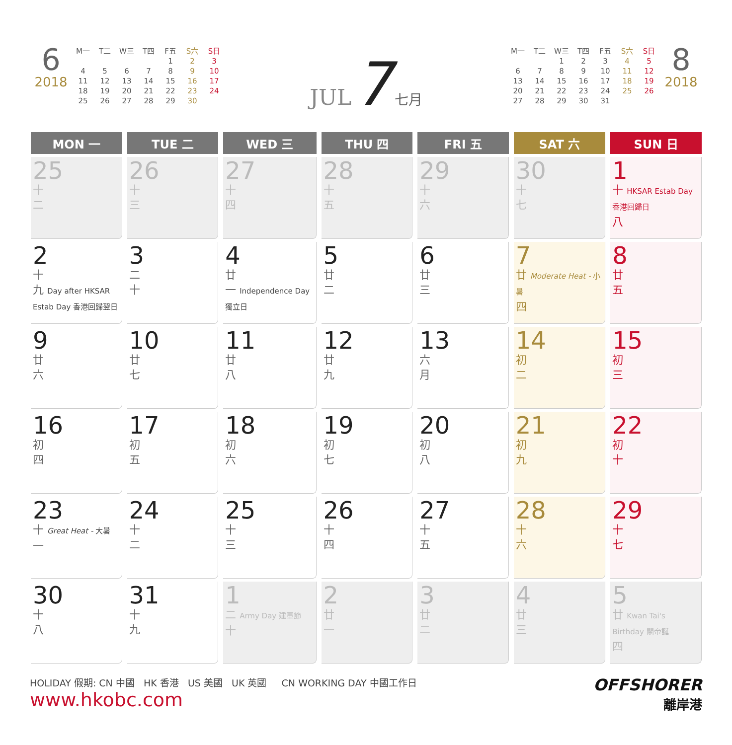6
2018
| M一 | T二 | W三 | T四 | F五 | S六 | S日 |
| | | | | 1 | 2 | 3 |
| 4 | 5 | 6 | 7 | 8 | 9 | 10 |
| 11 | 12 | 13 | 14 | 15 | 16 | 17 |
| 18 | 19 | 20 | 21 | 22 | 23 | 24 |
| 25 | 26 | 27 | 28 | 29 | 30 | |
JUL 7 七月
| M一 | T二 | W三 | T四 | F五 | S六 | S日 |
| | | 1 | 2 | 3 | 4 | 5 |
| 6 | 7 | 8 | 9 | 10 | 11 | 12 |
| 13 | 14 | 15 | 16 | 17 | 18 | 19 |
| 20 | 21 | 22 | 23 | 24 | 25 | 26 |
| 27 | 28 | 29 | 30 | 31 | | |
8
2018
| MON 一 | TUE 二 | WED 三 | THU 四 | FRI 五 | SAT 六 | SUN 日 |
| --- | --- | --- | --- | --- | --- | --- |
| 25 十 二 | 26 十 三 | 27 十 四 | 28 十 五 | 29 十 六 | 30 十 七 | 1 十 HKSAR Estab Day 香港回歸日 八 |
| 2 十 九 Day after HKSAR Estab Day 香港回歸翌日 | 3 二 十 | 4 廿 一 Independence Day 獨立日 | 5 廿 二 | 6 廿 三 | 7 廿 Moderate Heat - 小暑 四 | 8 廿 五 |
| 9 廿 六 | 10 廿 七 | 11 廿 八 | 12 廿 九 | 13 六 月 | 14 初 二 | 15 初 三 |
| 16 初 四 | 17 初 五 | 18 初 六 | 19 初 七 | 20 初 八 | 21 初 九 | 22 初 十 |
| 23 十 Great Heat - 大暑 一 | 24 十 二 | 25 十 三 | 26 十 四 | 27 十 五 | 28 十 六 | 29 十 七 |
| 30 十 八 | 31 十 九 | 1 二 Army Day 建軍節 十 | 2 廿 一 | 3 廿 二 | 4 廿 三 | 5 廿 Kwan Tai's Birthday 關帝誕 四 |
HOLIDAY 假期: CN 中國 HK 香港 US 美國 UK 英國 CN WORKING DAY 中國工作日
www.hkobc.com
OFFSHORER
離岸港